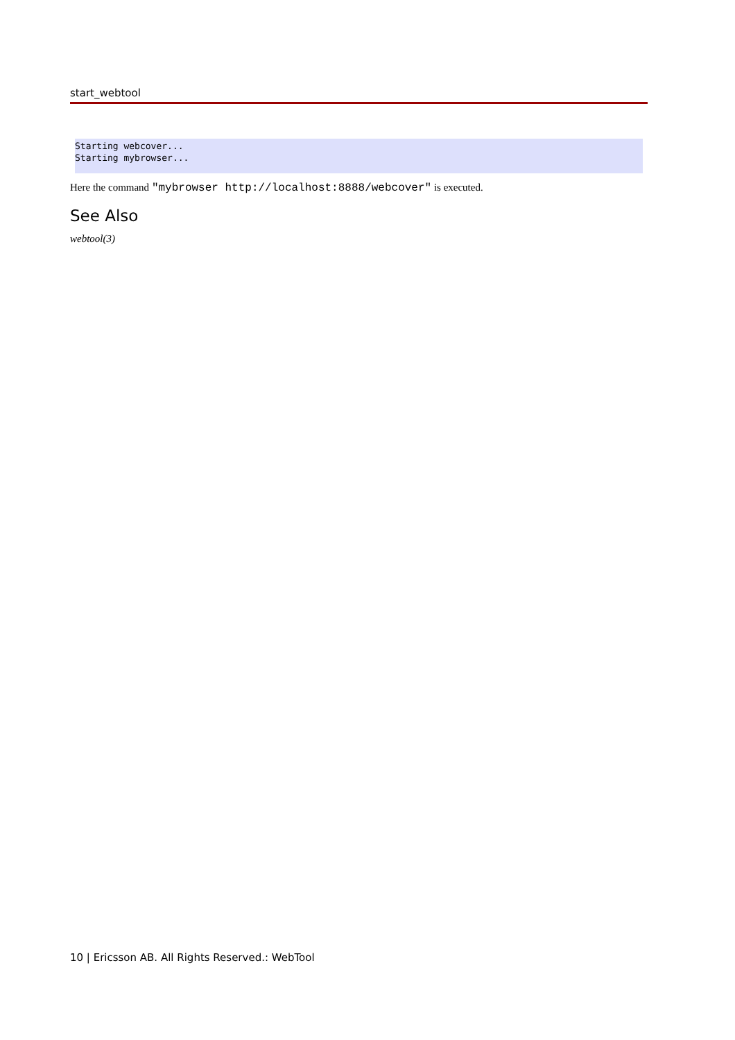start_webtool
Starting webcover...
Starting mybrowser...
Here the command "mybrowser http://localhost:8888/webcover" is executed.
See Also
webtool(3)
10 | Ericsson AB. All Rights Reserved.: WebTool